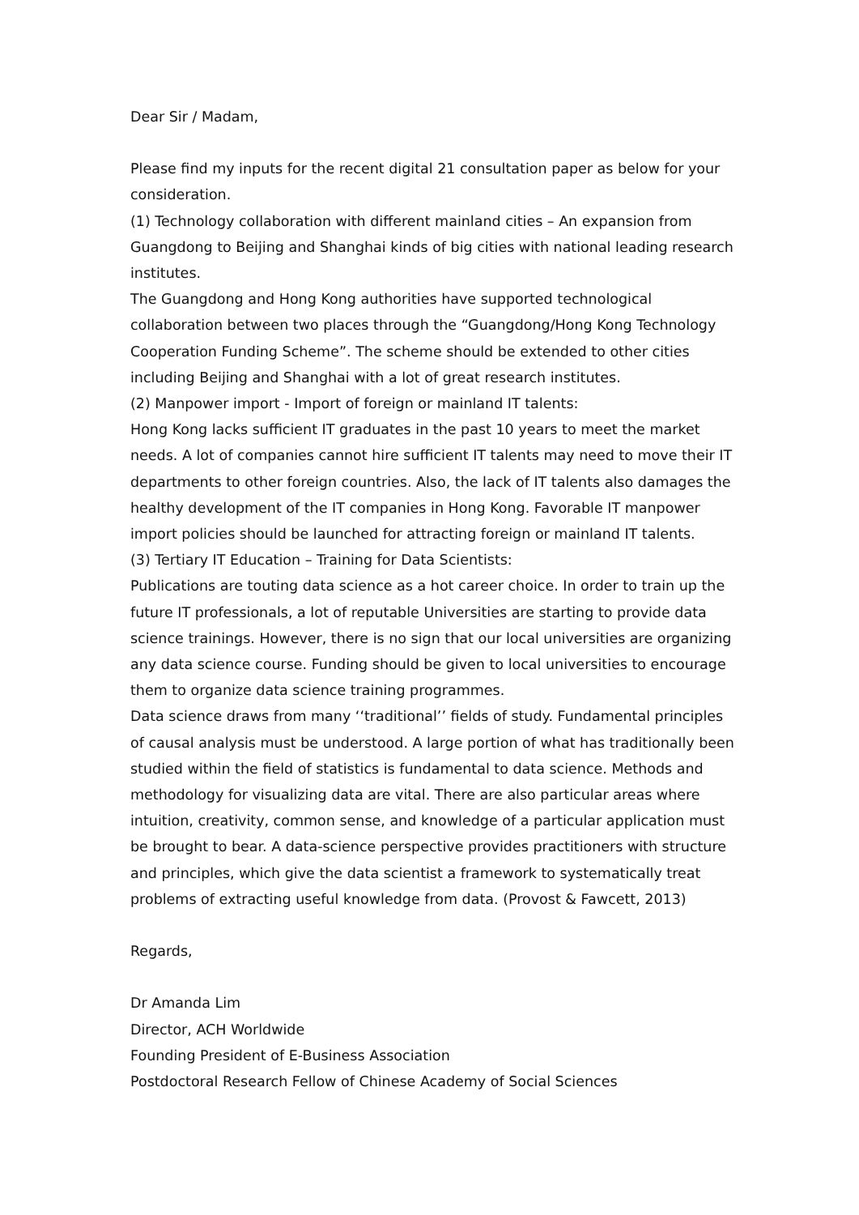Dear Sir / Madam,
Please find my inputs for the recent digital 21 consultation paper as below for your consideration.
(1) Technology collaboration with different mainland cities – An expansion from Guangdong to Beijing and Shanghai kinds of big cities with national leading research institutes.
The Guangdong and Hong Kong authorities have supported technological collaboration between two places through the “Guangdong/Hong Kong Technology Cooperation Funding Scheme”. The scheme should be extended to other cities including Beijing and Shanghai with a lot of great research institutes.
(2) Manpower import - Import of foreign or mainland IT talents:
Hong Kong lacks sufficient IT graduates in the past 10 years to meet the market needs. A lot of companies cannot hire sufficient IT talents may need to move their IT departments to other foreign countries. Also, the lack of IT talents also damages the healthy development of the IT companies in Hong Kong. Favorable IT manpower import policies should be launched for attracting foreign or mainland IT talents.
(3) Tertiary IT Education – Training for Data Scientists:
Publications are touting data science as a hot career choice. In order to train up the future IT professionals, a lot of reputable Universities are starting to provide data science trainings. However, there is no sign that our local universities are organizing any data science course. Funding should be given to local universities to encourage them to organize data science training programmes.
Data science draws from many ‘‘traditional’’ fields of study. Fundamental principles of causal analysis must be understood. A large portion of what has traditionally been studied within the field of statistics is fundamental to data science. Methods and methodology for visualizing data are vital. There are also particular areas where intuition, creativity, common sense, and knowledge of a particular application must be brought to bear. A data-science perspective provides practitioners with structure and principles, which give the data scientist a framework to systematically treat problems of extracting useful knowledge from data. (Provost & Fawcett, 2013)
Regards,
Dr Amanda Lim
Director, ACH Worldwide
Founding President of E-Business Association
Postdoctoral Research Fellow of Chinese Academy of Social Sciences